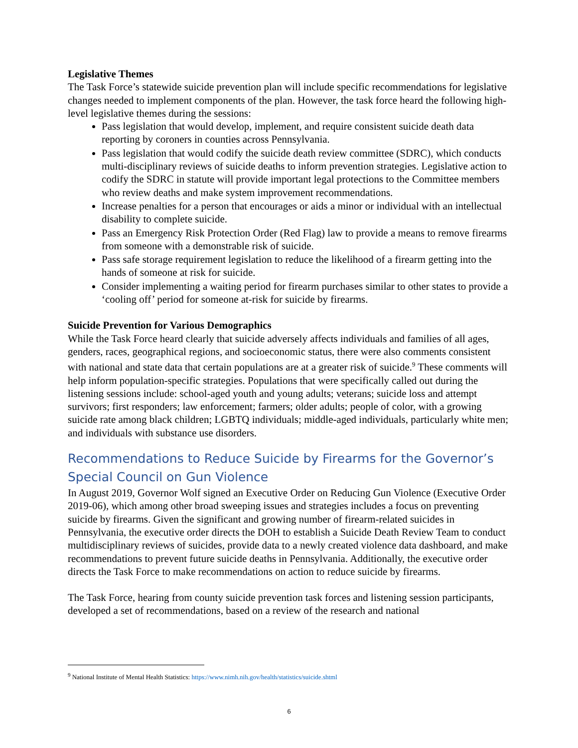Legislative Themes
The Task Force’s statewide suicide prevention plan will include specific recommendations for legislative changes needed to implement components of the plan. However, the task force heard the following high-level legislative themes during the sessions:
Pass legislation that would develop, implement, and require consistent suicide death data reporting by coroners in counties across Pennsylvania.
Pass legislation that would codify the suicide death review committee (SDRC), which conducts multi-disciplinary reviews of suicide deaths to inform prevention strategies. Legislative action to codify the SDRC in statute will provide important legal protections to the Committee members who review deaths and make system improvement recommendations.
Increase penalties for a person that encourages or aids a minor or individual with an intellectual disability to complete suicide.
Pass an Emergency Risk Protection Order (Red Flag) law to provide a means to remove firearms from someone with a demonstrable risk of suicide.
Pass safe storage requirement legislation to reduce the likelihood of a firearm getting into the hands of someone at risk for suicide.
Consider implementing a waiting period for firearm purchases similar to other states to provide a ‘cooling off’ period for someone at-risk for suicide by firearms.
Suicide Prevention for Various Demographics
While the Task Force heard clearly that suicide adversely affects individuals and families of all ages, genders, races, geographical regions, and socioeconomic status, there were also comments consistent with national and state data that certain populations are at a greater risk of suicide.<sup>9</sup> These comments will help inform population-specific strategies. Populations that were specifically called out during the listening sessions include: school-aged youth and young adults; veterans; suicide loss and attempt survivors; first responders; law enforcement; farmers; older adults; people of color, with a growing suicide rate among black children; LGBTQ individuals; middle-aged individuals, particularly white men; and individuals with substance use disorders.
Recommendations to Reduce Suicide by Firearms for the Governor’s Special Council on Gun Violence
In August 2019, Governor Wolf signed an Executive Order on Reducing Gun Violence (Executive Order 2019-06), which among other broad sweeping issues and strategies includes a focus on preventing suicide by firearms. Given the significant and growing number of firearm-related suicides in Pennsylvania, the executive order directs the DOH to establish a Suicide Death Review Team to conduct multidisciplinary reviews of suicides, provide data to a newly created violence data dashboard, and make recommendations to prevent future suicide deaths in Pennsylvania. Additionally, the executive order directs the Task Force to make recommendations on action to reduce suicide by firearms.
The Task Force, hearing from county suicide prevention task forces and listening session participants, developed a set of recommendations, based on a review of the research and national
<sup>9</sup> National Institute of Mental Health Statistics: https://www.nimh.nih.gov/health/statistics/suicide.shtml
6